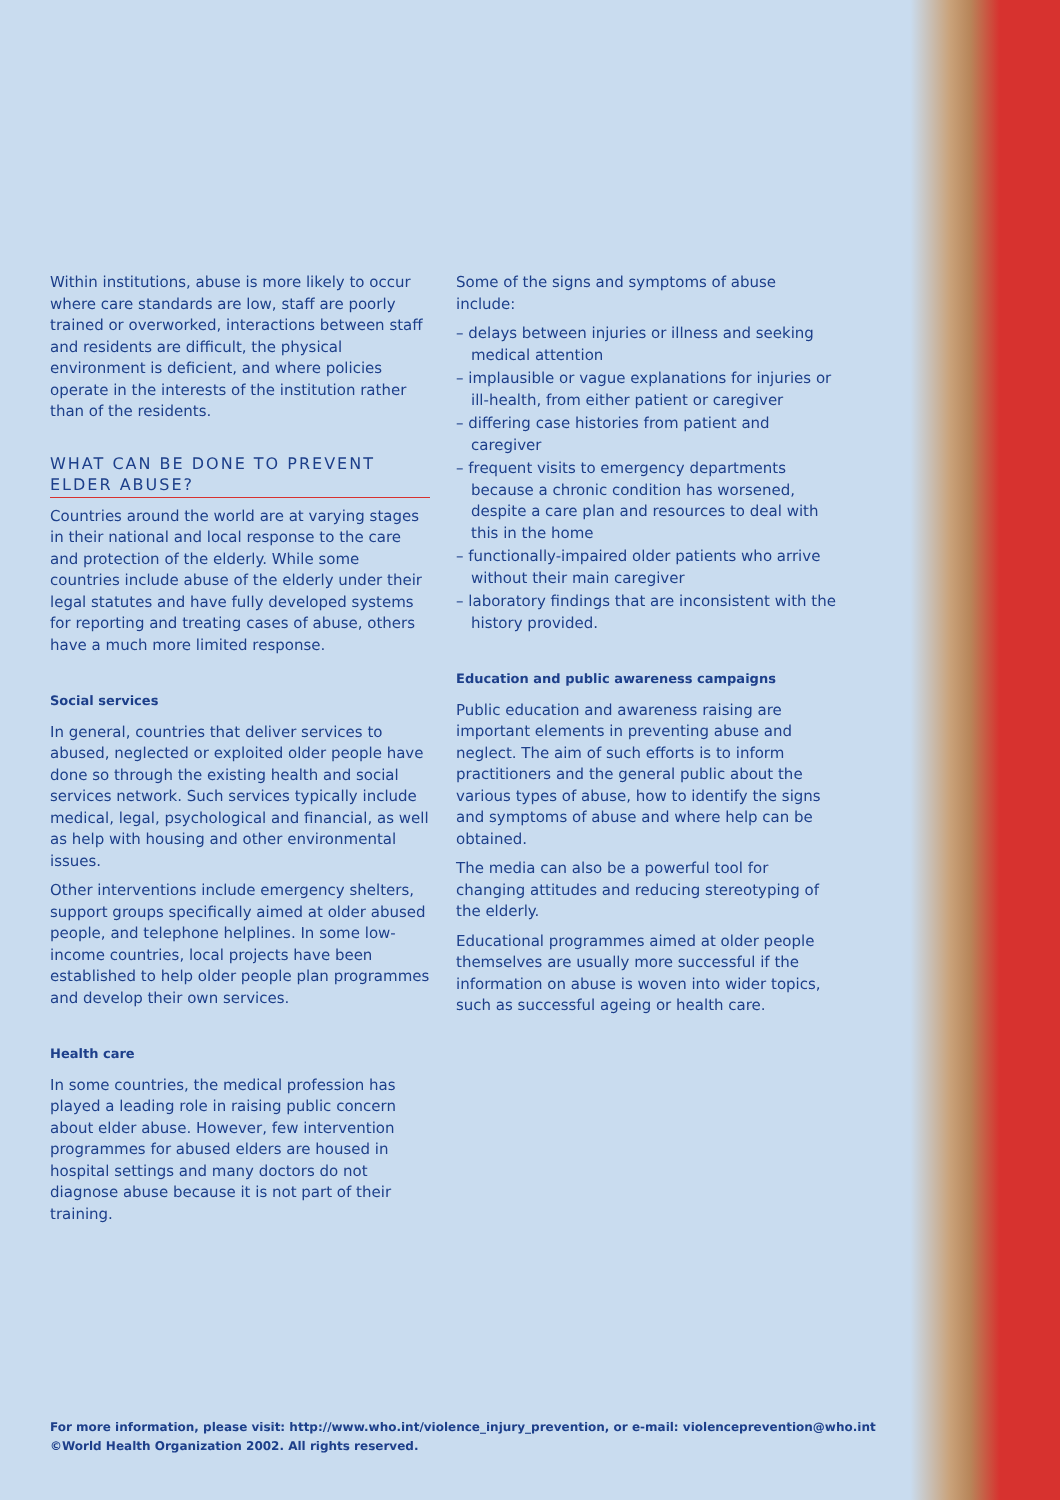Within institutions, abuse is more likely to occur where care standards are low, staff are poorly trained or overworked, interactions between staff and residents are difficult, the physical environment is deficient, and where policies operate in the interests of the institution rather than of the residents.
WHAT CAN BE DONE TO PREVENT ELDER ABUSE?
Countries around the world are at varying stages in their national and local response to the care and protection of the elderly. While some countries include abuse of the elderly under their legal statutes and have fully developed systems for reporting and treating cases of abuse, others have a much more limited response.
Social services
In general, countries that deliver services to abused, neglected or exploited older people have done so through the existing health and social services network. Such services typically include medical, legal, psychological and financial, as well as help with housing and other environmental issues.
Other interventions include emergency shelters, support groups specifically aimed at older abused people, and telephone helplines. In some low-income countries, local projects have been established to help older people plan programmes and develop their own services.
Health care
In some countries, the medical profession has played a leading role in raising public concern about elder abuse. However, few intervention programmes for abused elders are housed in hospital settings and many doctors do not diagnose abuse because it is not part of their training.
Some of the signs and symptoms of abuse include:
– delays between injuries or illness and seeking medical attention
– implausible or vague explanations for injuries or ill-health, from either patient or caregiver
– differing case histories from patient and caregiver
– frequent visits to emergency departments because a chronic condition has worsened, despite a care plan and resources to deal with this in the home
– functionally-impaired older patients who arrive without their main caregiver
– laboratory findings that are inconsistent with the history provided.
Education and public awareness campaigns
Public education and awareness raising are important elements in preventing abuse and neglect. The aim of such efforts is to inform practitioners and the general public about the various types of abuse, how to identify the signs and symptoms of abuse and where help can be obtained.
The media can also be a powerful tool for changing attitudes and reducing stereotyping of the elderly.
Educational programmes aimed at older people themselves are usually more successful if the information on abuse is woven into wider topics, such as successful ageing or health care.
For more information, please visit: http://www.who.int/violence_injury_prevention, or e-mail: violenceprevention@who.int
©World Health Organization 2002. All rights reserved.